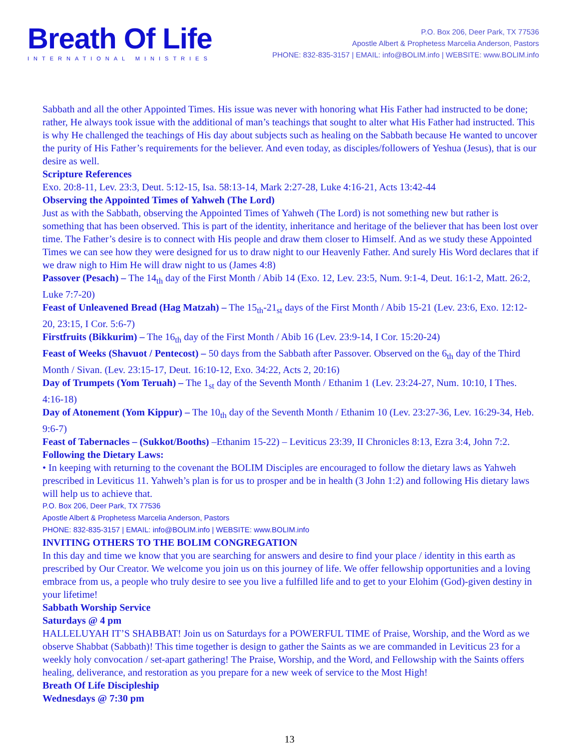Breath Of Life
INTERNATIONAL MINISTRIES
P.O. Box 206, Deer Park, TX 77536
Apostle Albert & Prophetess Marcelia Anderson, Pastors
PHONE: 832-835-3157 | EMAIL: info@BOLIM.info | WEBSITE: www.BOLIM.info
Sabbath and all the other Appointed Times. His issue was never with honoring what His Father had instructed to be done; rather, He always took issue with the additional of man’s teachings that sought to alter what His Father had instructed. This is why He challenged the teachings of His day about subjects such as healing on the Sabbath because He wanted to uncover the purity of His Father’s requirements for the believer. And even today, as disciples/followers of Yeshua (Jesus), that is our desire as well.
Scripture References
Exo. 20:8-11, Lev. 23:3, Deut. 5:12-15, Isa. 58:13-14, Mark 2:27-28, Luke 4:16-21, Acts 13:42-44
Observing the Appointed Times of Yahweh (The Lord)
Just as with the Sabbath, observing the Appointed Times of Yahweh (The Lord) is not something new but rather is something that has been observed. This is part of the identity, inheritance and heritage of the believer that has been lost over time. The Father’s desire is to connect with His people and draw them closer to Himself. And as we study these Appointed Times we can see how they were designed for us to draw night to our Heavenly Father. And surely His Word declares that if we draw nigh to Him He will draw night to us (James 4:8)
Passover (Pesach) – The 14<sub>th</sub> day of the First Month / Abib 14 (Exo. 12, Lev. 23:5, Num. 9:1-4, Deut. 16:1-2, Matt. 26:2, Luke 7:7-20)
Feast of Unleavened Bread (Hag Matzah) – The 15<sub>th</sub>-21<sub>st</sub> days of the First Month / Abib 15-21 (Lev. 23:6, Exo. 12:12-20, 23:15, I Cor. 5:6-7)
Firstfruits (Bikkurim) – The 16<sub>th</sub> day of the First Month / Abib 16 (Lev. 23:9-14, I Cor. 15:20-24)
Feast of Weeks (Shavuot / Pentecost) – 50 days from the Sabbath after Passover. Observed on the 6<sub>th</sub> day of the Third Month / Sivan. (Lev. 23:15-17, Deut. 16:10-12, Exo. 34:22, Acts 2, 20:16)
Day of Trumpets (Yom Teruah) – The 1<sub>st</sub> day of the Seventh Month / Ethanim 1 (Lev. 23:24-27, Num. 10:10, I Thes. 4:16-18)
Day of Atonement (Yom Kippur) – The 10<sub>th</sub> day of the Seventh Month / Ethanim 10 (Lev. 23:27-36, Lev. 16:29-34, Heb. 9:6-7)
Feast of Tabernacles – (Sukkot/Booths) –Ethanim 15-22) – Leviticus 23:39, II Chronicles 8:13, Ezra 3:4, John 7:2.
Following the Dietary Laws:
• In keeping with returning to the covenant the BOLIM Disciples are encouraged to follow the dietary laws as Yahweh prescribed in Leviticus 11. Yahweh’s plan is for us to prosper and be in health (3 John 1:2) and following His dietary laws will help us to achieve that.
P.O. Box 206, Deer Park, TX 77536
Apostle Albert & Prophetess Marcelia Anderson, Pastors
PHONE: 832-835-3157 | EMAIL: info@BOLIM.info | WEBSITE: www.BOLIM.info
INVITING OTHERS TO THE BOLIM CONGREGATION
In this day and time we know that you are searching for answers and desire to find your place / identity in this earth as prescribed by Our Creator. We welcome you join us on this journey of life. We offer fellowship opportunities and a loving embrace from us, a people who truly desire to see you live a fulfilled life and to get to your Elohim (God)-given destiny in your lifetime!
Sabbath Worship Service
Saturdays @ 4 pm
HALLELUYAH IT’S SHABBAT! Join us on Saturdays for a POWERFUL TIME of Praise, Worship, and the Word as we observe Shabbat (Sabbath)! This time together is design to gather the Saints as we are commanded in Leviticus 23 for a weekly holy convocation / set-apart gathering! The Praise, Worship, and the Word, and Fellowship with the Saints offers healing, deliverance, and restoration as you prepare for a new week of service to the Most High!
Breath Of Life Discipleship
Wednesdays @ 7:30 pm
13